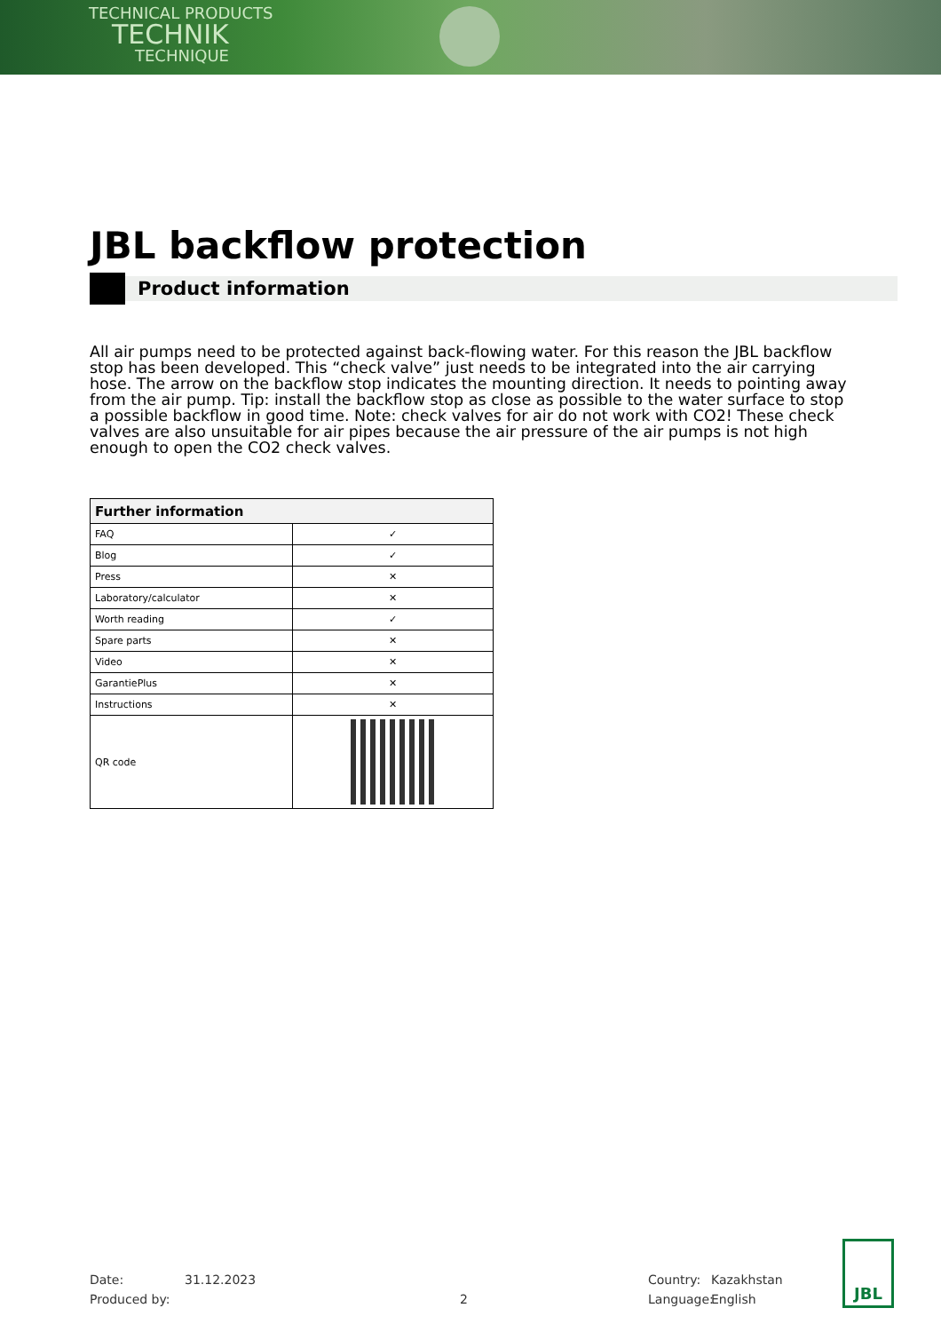TECHNICAL PRODUCTS
TECHNIK
TECHNIQUE
JBL backflow protection
Product information
All air pumps need to be protected against back-flowing water. For this reason the JBL backflow stop has been developed. This “check valve” just needs to be integrated into the air carrying hose. The arrow on the backflow stop indicates the mounting direction. It needs to pointing away from the air pump. Tip: install the backflow stop as close as possible to the water surface to stop a possible backflow in good time. Note: check valves for air do not work with CO2! These check valves are also unsuitable for air pipes because the air pressure of the air pumps is not high enough to open the CO2 check valves.
| Further information | |
| --- | --- |
| FAQ | ✓ |
| Blog | ✓ |
| Press | ✕ |
| Laboratory/calculator | ✕ |
| Worth reading | ✓ |
| Spare parts | ✕ |
| Video | ✕ |
| GarantiePlus | ✕ |
| Instructions | ✕ |
| QR code | |
Date:
Produced by:
31.12.2023
2 Country:
Language:
Kazakhstan
English
JBL